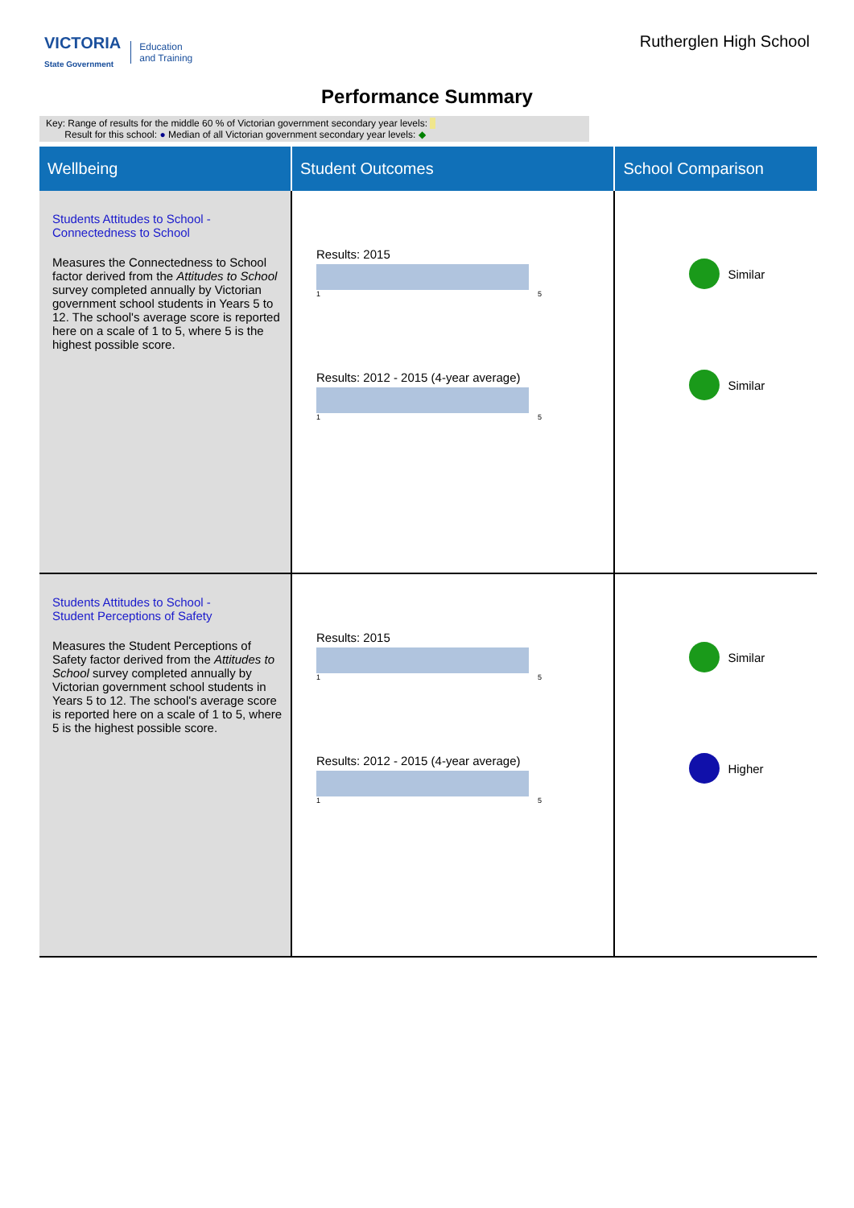VICTORIA
State Government Education
and Training
Rutherglen High School
Performance Summary
Key: Range of results for the middle 60 % of Victorian government secondary year levels:
Result for this school: ● Median of all Victorian government secondary year levels: ◆
| Wellbeing | Student Outcomes | School Comparison |
| --- | --- | --- |
| Students Attitudes to School - Connectedness to School Measures the Connectedness to School factor derived from the Attitudes to School survey completed annually by Victorian government school students in Years 5 to 12. The school's average score is reported here on a scale of 1 to 5, where 5 is the highest possible score. | Results: 2015 1 5 Results: 2012 - 2015 (4-year average) 1 5 | Similar Similar |
| Students Attitudes to School - Student Perceptions of Safety Measures the Student Perceptions of Safety factor derived from the Attitudes to School survey completed annually by Victorian government school students in Years 5 to 12. The school's average score is reported here on a scale of 1 to 5, where 5 is the highest possible score. | Results: 2015 1 5 Results: 2012 - 2015 (4-year average) 1 5 | Similar Higher |